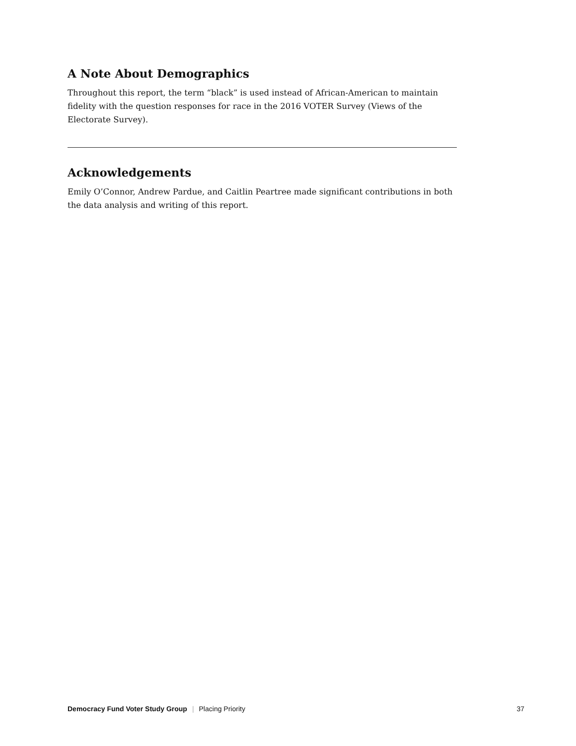A Note About Demographics
Throughout this report, the term “black” is used instead of African-American to maintain fidelity with the question responses for race in the 2016 VOTER Survey (Views of the Electorate Survey).
Acknowledgements
Emily O’Connor, Andrew Pardue, and Caitlin Peartree made significant contributions in both the data analysis and writing of this report.
Democracy Fund Voter Study Group | Placing Priority
37